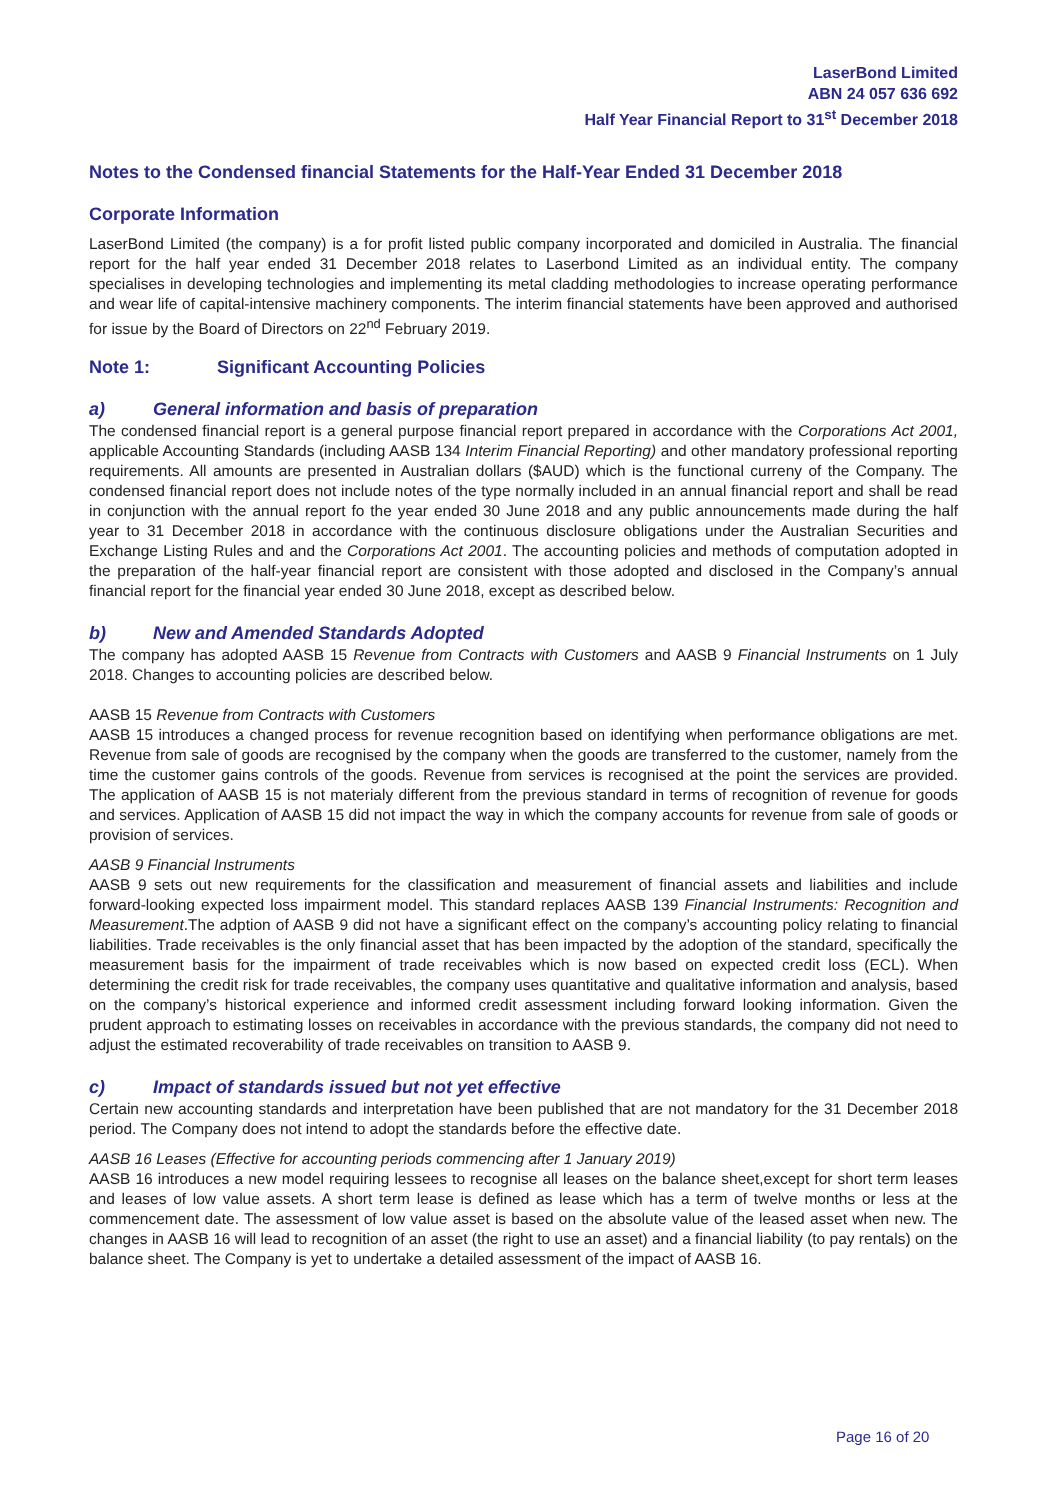LaserBond Limited
ABN 24 057 636 692
Half Year Financial Report to 31<sup>st</sup> December 2018
Notes to the Condensed financial Statements for the Half-Year Ended 31 December 2018
Corporate Information
LaserBond Limited (the company) is a for profit listed public company incorporated and domiciled in Australia. The financial report for the half year ended 31 December 2018 relates to Laserbond Limited as an individual entity. The company specialises in developing technologies and implementing its metal cladding methodologies to increase operating performance and wear life of capital-intensive machinery components. The interim financial statements have been approved and authorised for issue by the Board of Directors on 22<sup>nd</sup> February 2019.
Note 1: Significant Accounting Policies
a) General information and basis of preparation
The condensed financial report is a general purpose financial report prepared in accordance with the Corporations Act 2001, applicable Accounting Standards (including AASB 134 Interim Financial Reporting) and other mandatory professional reporting requirements. All amounts are presented in Australian dollars ($AUD) which is the functional curreny of the Company. The condensed financial report does not include notes of the type normally included in an annual financial report and shall be read in conjunction with the annual report fo the year ended 30 June 2018 and any public announcements made during the half year to 31 December 2018 in accordance with the continuous disclosure obligations under the Australian Securities and Exchange Listing Rules and and the Corporations Act 2001. The accounting policies and methods of computation adopted in the preparation of the half-year financial report are consistent with those adopted and disclosed in the Company’s annual financial report for the financial year ended 30 June 2018, except as described below.
b) New and Amended Standards Adopted
The company has adopted AASB 15 Revenue from Contracts with Customers and AASB 9 Financial Instruments on 1 July 2018. Changes to accounting policies are described below.
AASB 15 Revenue from Contracts with Customers
AASB 15 introduces a changed process for revenue recognition based on identifying when performance obligations are met. Revenue from sale of goods are recognised by the company when the goods are transferred to the customer, namely from the time the customer gains controls of the goods. Revenue from services is recognised at the point the services are provided. The application of AASB 15 is not materialy different from the previous standard in terms of recognition of revenue for goods and services. Application of AASB 15 did not impact the way in which the company accounts for revenue from sale of goods or provision of services.
AASB 9 Financial Instruments
AASB 9 sets out new requirements for the classification and measurement of financial assets and liabilities and include forward-looking expected loss impairment model. This standard replaces AASB 139 Financial Instruments: Recognition and Measurement.The adption of AASB 9 did not have a significant effect on the company’s accounting policy relating to financial liabilities. Trade receivables is the only financial asset that has been impacted by the adoption of the standard, specifically the measurement basis for the impairment of trade receivables which is now based on expected credit loss (ECL). When determining the credit risk for trade receivables, the company uses quantitative and qualitative information and analysis, based on the company’s historical experience and informed credit assessment including forward looking information. Given the prudent approach to estimating losses on receivables in accordance with the previous standards, the company did not need to adjust the estimated recoverability of trade receivables on transition to AASB 9.
c) Impact of standards issued but not yet effective
Certain new accounting standards and interpretation have been published that are not mandatory for the 31 December 2018 period. The Company does not intend to adopt the standards before the effective date.
AASB 16 Leases (Effective for accounting periods commencing after 1 January 2019)
AASB 16 introduces a new model requiring lessees to recognise all leases on the balance sheet,except for short term leases and leases of low value assets. A short term lease is defined as lease which has a term of twelve months or less at the commencement date. The assessment of low value asset is based on the absolute value of the leased asset when new. The changes in AASB 16 will lead to recognition of an asset (the right to use an asset) and a financial liability (to pay rentals) on the balance sheet. The Company is yet to undertake a detailed assessment of the impact of AASB 16.
Page 16 of 20